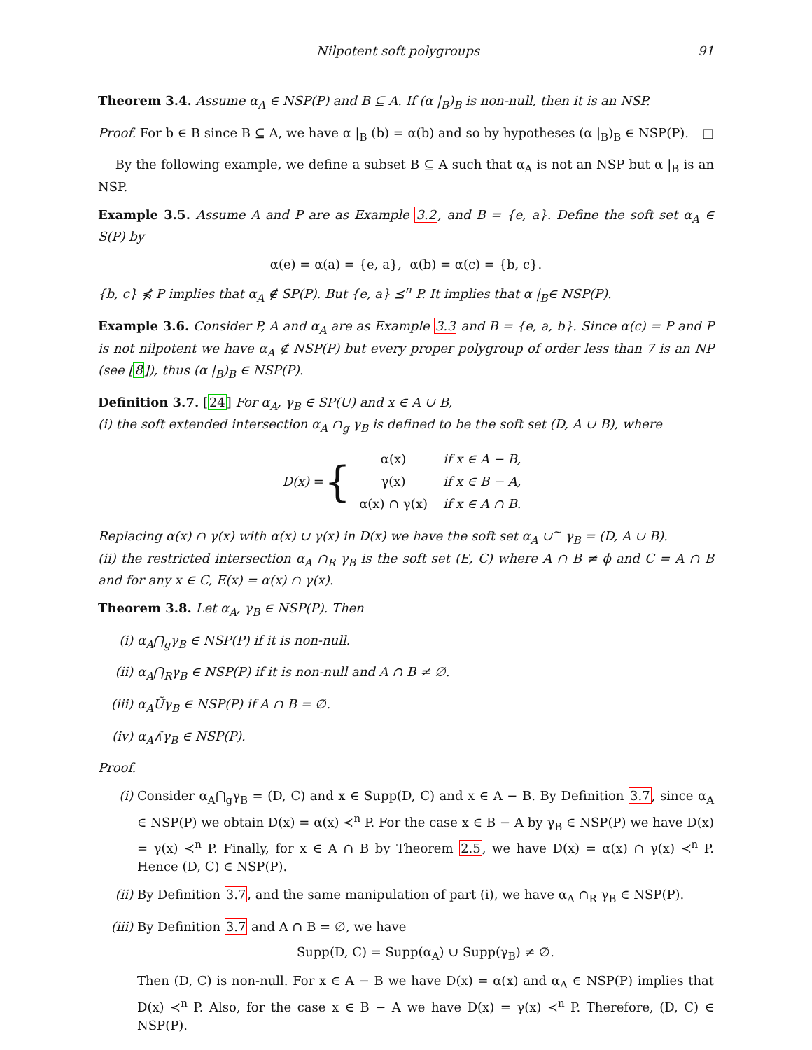Nilpotent soft polygroups 91
Theorem 3.4. Assume α<sub>A</sub> ∈ NSP(P) and B ⊆ A. If (α |<sub>B</sub>)<sub>B</sub> is non-null, then it is an NSP.
Proof. For b ∈ B since B ⊆ A, we have α |<sub>B</sub> (b) = α(b) and so by hypotheses (α |<sub>B</sub>)<sub>B</sub> ∈ NSP(P). □
By the following example, we define a subset B ⊆ A such that α<sub>A</sub> is not an NSP but α |<sub>B</sub> is an NSP.
Example 3.5. Assume A and P are as Example 3.2, and B = {e, a}. Define the soft set α<sub>A</sub> ∈ S(P) by
α(e) = α(a) = {e, a}, α(b) = α(c) = {b, c}.
{b, c} ⋠ P implies that α<sub>A</sub> ∉ SP(P). But {e, a} ⪯<sup>n</sup> P. It implies that α |<sub>B</sub>∈ NSP(P).
Example 3.6. Consider P, A and α<sub>A</sub> are as Example 3.3 and B = {e, a, b}. Since α(c) = P and P is not nilpotent we have α<sub>A</sub> ∉ NSP(P) but every proper polygroup of order less than 7 is an NP (see [8]), thus (α |<sub>B</sub>)<sub>B</sub> ∈ NSP(P).
Definition 3.7. [24] For α<sub>A</sub>, γ<sub>B</sub> ∈ SP(U) and x ∈ A ∪ B,
(i) the soft extended intersection α<sub>A</sub> ∩<sub>g</sub> γ<sub>B</sub> is defined to be the soft set (D, A ∪ B), where
D(x) = {
| α(x) | if x ∈ A − B, |
| γ(x) | if x ∈ B − A, |
| α(x) ∩ γ(x) | if x ∈ A ∩ B. |
Replacing α(x) ∩ γ(x) with α(x) ∪ γ(x) in D(x) we have the soft set α<sub>A</sub> ∪<sup>~</sup> γ<sub>B</sub> = (D, A ∪ B).
(ii) the restricted intersection α<sub>A</sub> ∩<sub>R</sub> γ<sub>B</sub> is the soft set (E, C) where A ∩ B ≠ ϕ and C = A ∩ B and for any x ∈ C, E(x) = α(x) ∩ γ(x).
Theorem 3.8. Let α<sub>A</sub>, γ<sub>B</sub> ∈ NSP(P). Then
(i) α<sub>A</sub>⋂<sub>g</sub>γ<sub>B</sub> ∈ NSP(P) if it is non-null.
(ii) α<sub>A</sub>⋂<sub>R</sub>γ<sub>B</sub> ∈ NSP(P) if it is non-null and A ∩ B ≠ ∅.
(iii) α<sub>A</sub>Ũγ<sub>B</sub> ∈ NSP(P) if A ∩ B = ∅.
(iv) α<sub>A</sub>∧̃γ<sub>B</sub> ∈ NSP(P).
Proof.
(i) Consider α<sub>A</sub>⋂<sub>g</sub>γ<sub>B</sub> = (D, C) and x ∈ Supp(D, C) and x ∈ A − B. By Definition 3.7, since α<sub>A</sub> ∈ NSP(P) we obtain D(x) = α(x) ≺<sup>n</sup> P. For the case x ∈ B − A by γ<sub>B</sub> ∈ NSP(P) we have D(x) = γ(x) ≺<sup>n</sup> P. Finally, for x ∈ A ∩ B by Theorem 2.5, we have D(x) = α(x) ∩ γ(x) ≺<sup>n</sup> P. Hence (D, C) ∈ NSP(P).
(ii) By Definition 3.7, and the same manipulation of part (i), we have α<sub>A</sub> ∩<sub>R</sub> γ<sub>B</sub> ∈ NSP(P).
(iii) By Definition 3.7 and A ∩ B = ∅, we have
Supp(D, C) = Supp(α<sub>A</sub>) ∪ Supp(γ<sub>B</sub>) ≠ ∅.
Then (D, C) is non-null. For x ∈ A − B we have D(x) = α(x) and α<sub>A</sub> ∈ NSP(P) implies that D(x) ≺<sup>n</sup> P. Also, for the case x ∈ B − A we have D(x) = γ(x) ≺<sup>n</sup> P. Therefore, (D, C) ∈ NSP(P).